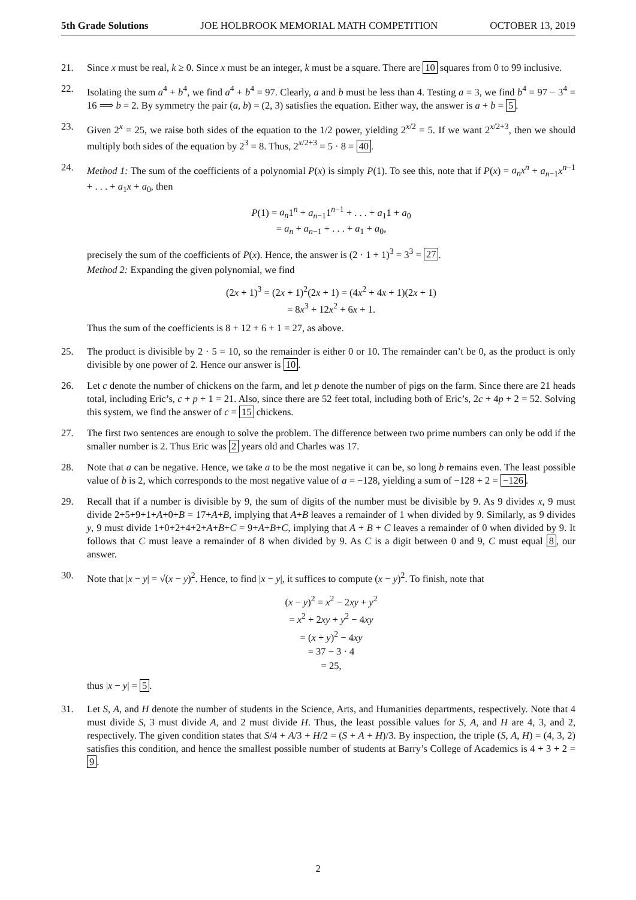5th Grade Solutions JOE HOLBROOK MEMORIAL MATH COMPETITION OCTOBER 13, 2019
21. Since x must be real, k ≥ 0. Since x must be an integer, k must be a square. There are 10 squares from 0 to 99 inclusive.
22. Isolating the sum a<sup>4</sup> + b<sup>4</sup>, we find a<sup>4</sup> + b<sup>4</sup> = 97. Clearly, a and b must be less than 4. Testing a = 3, we find b<sup>4</sup> = 97 − 3<sup>4</sup> = 16 ⟹ b = 2. By symmetry the pair (a, b) = (2, 3) satisfies the equation. Either way, the answer is a + b = 5.
23. Given 2<sup>x</sup> = 25, we raise both sides of the equation to the 1/2 power, yielding 2<sup>x/2</sup> = 5. If we want 2<sup>x/2+3</sup>, then we should multiply both sides of the equation by 2<sup>3</sup> = 8. Thus, 2<sup>x/2+3</sup> = 5 · 8 = 40.
24. Method 1: The sum of the coefficients of a polynomial P(x) is simply P(1). To see this, note that if P(x) = a<sub>n</sub>x<sup>n</sup> + a<sub>n−1</sub>x<sup>n−1</sup> + . . . + a<sub>1</sub>x + a<sub>0</sub>, then
P(1) = a<sub>n</sub>1<sup>n</sup> + a<sub>n−1</sub>1<sup>n−1</sup> + . . . + a<sub>1</sub>1 + a<sub>0</sub>
= a<sub>n</sub> + a<sub>n−1</sub> + . . . + a<sub>1</sub> + a<sub>0</sub>,
precisely the sum of the coefficients of P(x). Hence, the answer is (2 · 1 + 1)<sup>3</sup> = 3<sup>3</sup> = 27.
Method 2: Expanding the given polynomial, we find
(2x + 1)<sup>3</sup> = (2x + 1)<sup>2</sup>(2x + 1) = (4x<sup>2</sup> + 4x + 1)(2x + 1)
= 8x<sup>3</sup> + 12x<sup>2</sup> + 6x + 1.
Thus the sum of the coefficients is 8 + 12 + 6 + 1 = 27, as above.
25. The product is divisible by 2 · 5 = 10, so the remainder is either 0 or 10. The remainder can’t be 0, as the product is only divisible by one power of 2. Hence our answer is 10.
26. Let c denote the number of chickens on the farm, and let p denote the number of pigs on the farm. Since there are 21 heads total, including Eric’s, c + p + 1 = 21. Also, since there are 52 feet total, including both of Eric’s, 2c + 4p + 2 = 52. Solving this system, we find the answer of c = 15 chickens.
27. The first two sentences are enough to solve the problem. The difference between two prime numbers can only be odd if the smaller number is 2. Thus Eric was 2 years old and Charles was 17.
28. Note that a can be negative. Hence, we take a to be the most negative it can be, so long b remains even. The least possible value of b is 2, which corresponds to the most negative value of a = −128, yielding a sum of −128 + 2 = −126.
29. Recall that if a number is divisible by 9, the sum of digits of the number must be divisible by 9. As 9 divides x, 9 must divide 2+5+9+1+A+0+B = 17+A+B, implying that A+B leaves a remainder of 1 when divided by 9. Similarly, as 9 divides y, 9 must divide 1+0+2+4+2+A+B+C = 9+A+B+C, implying that A + B + C leaves a remainder of 0 when divided by 9. It follows that C must leave a remainder of 8 when divided by 9. As C is a digit between 0 and 9, C must equal 8, our answer.
30. Note that |x − y| = √(x − y)<sup>2</sup>. Hence, to find |x − y|, it suffices to compute (x − y)<sup>2</sup>. To finish, note that
(x − y)<sup>2</sup> = x<sup>2</sup> − 2xy + y<sup>2</sup>
= x<sup>2</sup> + 2xy + y<sup>2</sup> − 4xy
= (x + y)<sup>2</sup> − 4xy
= 37 − 3 · 4
= 25,
thus |x − y| = 5.
31. Let S, A, and H denote the number of students in the Science, Arts, and Humanities departments, respectively. Note that 4 must divide S, 3 must divide A, and 2 must divide H. Thus, the least possible values for S, A, and H are 4, 3, and 2, respectively. The given condition states that S/4 + A/3 + H/2 = (S + A + H)/3. By inspection, the triple (S, A, H) = (4, 3, 2) satisfies this condition, and hence the smallest possible number of students at Barry’s College of Academics is 4 + 3 + 2 = 9.
2